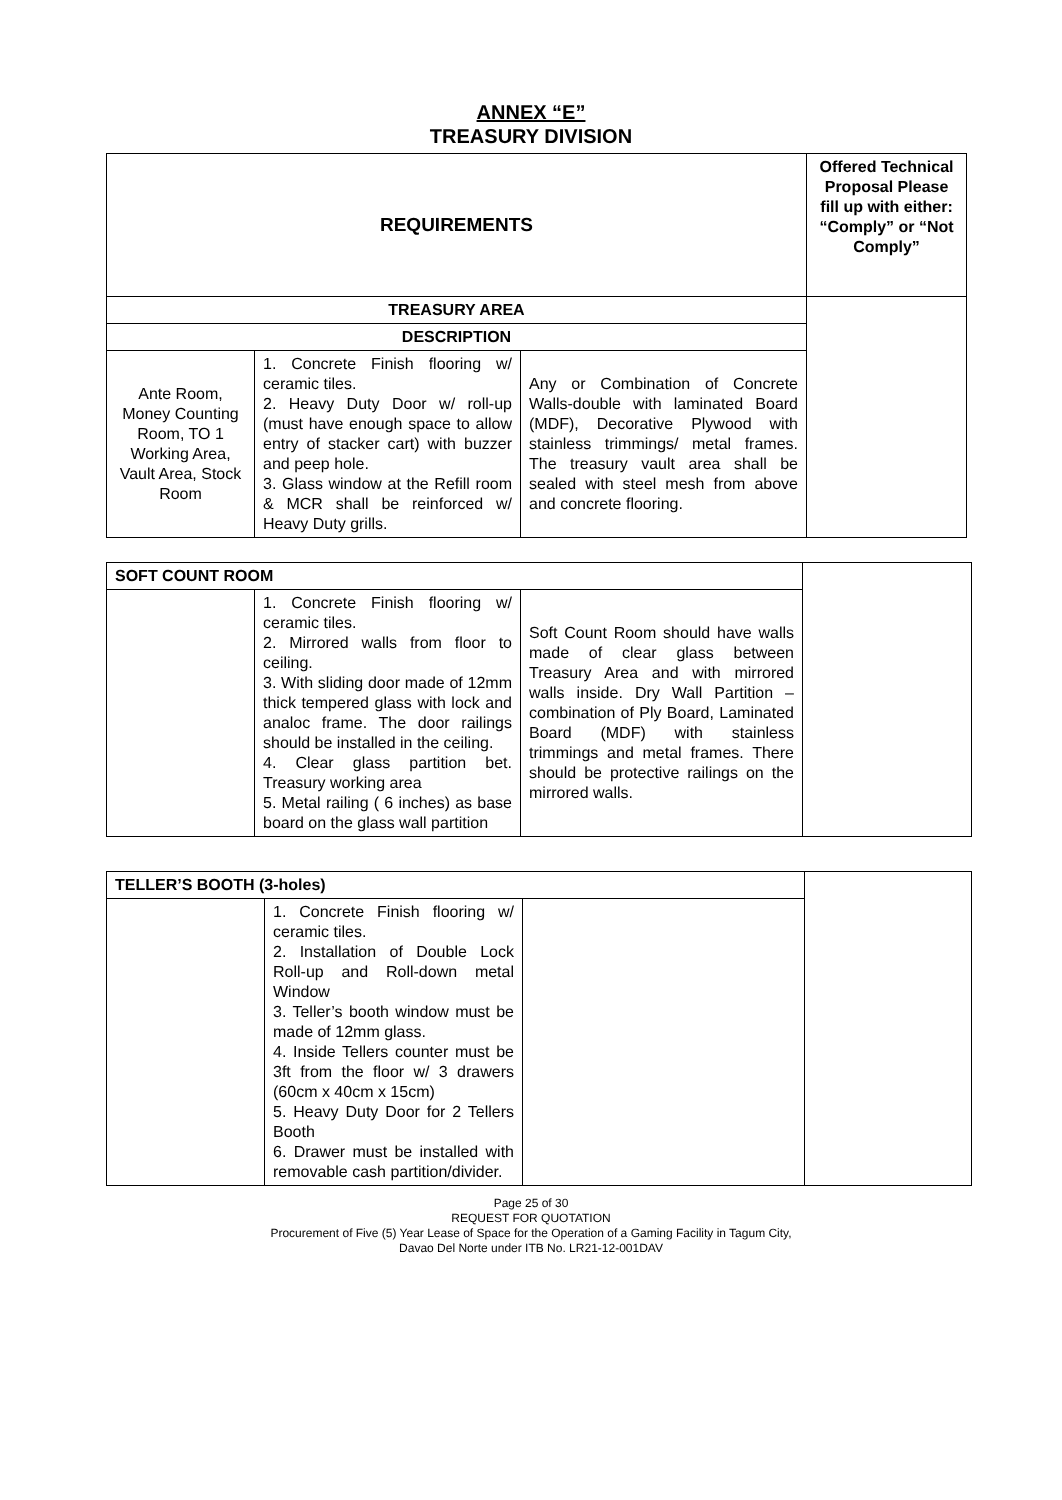ANNEX “E”
TREASURY DIVISION
| REQUIREMENTS | | | Offered Technical Proposal Please fill up with either: “Comply” or “Not Comply” |
| --- | --- | --- | --- |
| TREASURY AREA | | | |
| DESCRIPTION | | | |
| Ante Room, Money Counting Room, TO 1 Working Area, Vault Area, Stock Room | 1. Concrete Finish flooring w/ ceramic tiles. 2. Heavy Duty Door w/ roll-up (must have enough space to allow entry of stacker cart) with buzzer and peep hole. 3. Glass window at the Refill room & MCR shall be reinforced w/ Heavy Duty grills. | Any or Combination of Concrete Walls-double with laminated Board (MDF), Decorative Plywood with stainless trimmings/ metal frames. The treasury vault area shall be sealed with steel mesh from above and concrete flooring. | |
| SOFT COUNT ROOM | | | |
| | 1. Concrete Finish flooring w/ ceramic tiles. 2. Mirrored walls from floor to ceiling. 3. With sliding door made of 12mm thick tempered glass with lock and analoc frame. The door railings should be installed in the ceiling. 4. Clear glass partition bet. Treasury working area 5. Metal railing ( 6 inches) as base board on the glass wall partition | Soft Count Room should have walls made of clear glass between Treasury Area and with mirrored walls inside. Dry Wall Partition – combination of Ply Board, Laminated Board (MDF) with stainless trimmings and metal frames. There should be protective railings on the mirrored walls. | |
| TELLER’S BOOTH (3-holes) | | | |
| | 1. Concrete Finish flooring w/ ceramic tiles. 2. Installation of Double Lock Roll-up and Roll-down metal Window 3. Teller’s booth window must be made of 12mm glass. 4. Inside Tellers counter must be 3ft from the floor w/ 3 drawers (60cm x 40cm x 15cm) 5. Heavy Duty Door for 2 Tellers Booth 6. Drawer must be installed with removable cash partition/divider. | | |
Page 25 of 30
REQUEST FOR QUOTATION
Procurement of Five (5) Year Lease of Space for the Operation of a Gaming Facility in Tagum City,
Davao Del Norte under ITB No. LR21-12-001DAV